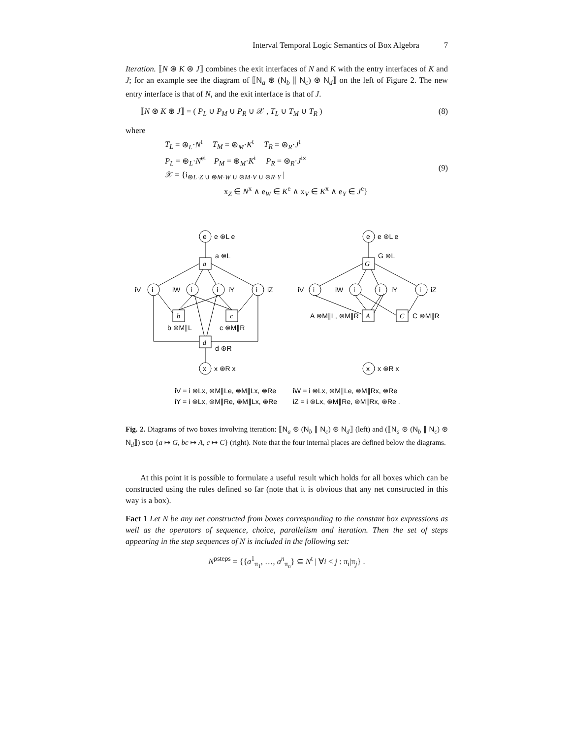Interval Temporal Logic Semantics of Box Algebra 7
Iteration. ⟦N ⊛ K ⊛ J⟧ combines the exit interfaces of N and K with the entry interfaces of K and J; for an example see the diagram of ⟦N<sub>a</sub> ⊛ (N<sub>b</sub> ∥ N<sub>c</sub>) ⊛ N<sub>d</sub>⟧ on the left of Figure 2. The new entry interface is that of N, and the exit interface is that of J.
⟦N ⊛ K ⊛ J⟧ = ( P<sub>L</sub> ∪ P<sub>M</sub> ∪ P<sub>R</sub> ∪ 𝒳 , T<sub>L</sub> ∪ T<sub>M</sub> ∪ T<sub>R</sub> ) (8)
where
T<sub>L</sub> = ⊛<sub>L</sub>·N<sup>t</sup> T<sub>M</sub> = ⊛<sub>M</sub>·K<sup>t</sup> T<sub>R</sub> = ⊛<sub>R</sub>·J<sup>t</sup>
P<sub>L</sub> = ⊛<sub>L</sub>·N<sup>ei</sup> P<sub>M</sub> = ⊛<sub>M</sub>·K<sup>i</sup> P<sub>R</sub> = ⊛<sub>R</sub>·J<sup>ix</sup>
𝒳 = {i<sub>⊛L·Z ∪ ⊛M·W ∪ ⊛M·V ∪ ⊛R·Y</sub> |
x<sub>Z</sub> ∈ N<sup>x</sup> ∧ e<sub>W</sub> ∈ K<sup>e</sup> ∧ x<sub>V</sub> ∈ K<sup>x</sup> ∧ e<sub>Y</sub> ∈ J<sup>e</sup>}
(9)
a
b
c
d
G
A
C
e
e ⊛L e
a ⊛L
i
i
i
i
iV
iW
iY
iZ
b ⊛M∥L
c ⊛M∥R
d ⊛R
x
x ⊛R x
e
e ⊛L e
G ⊛L
i
i
i
i
iV
iW
iY
iZ
A ⊛M∥L, ⊛M∥R
C ⊛M∥R
x
x ⊛R x
iV = i ⊛Lx, ⊛M∥Le, ⊛M∥Lx, ⊛Re
iW = i ⊛Lx, ⊛M∥Le, ⊛M∥Rx, ⊛Re
iY = i ⊛Lx, ⊛M∥Re, ⊛M∥Lx, ⊛Re
iZ = i ⊛Lx, ⊛M∥Re, ⊛M∥Rx, ⊛Re .
Fig. 2. Diagrams of two boxes involving iteration: ⟦N<sub>a</sub> ⊛ (N<sub>b</sub> ∥ N<sub>c</sub>) ⊛ N<sub>d</sub>⟧ (left) and (⟦N<sub>a</sub> ⊛ (N<sub>b</sub> ∥ N<sub>c</sub>) ⊛ N<sub>d</sub>⟧) sco {a ↦ G, bc ↦ A, c ↦ C} (right). Note that the four internal places are defined below the diagrams.
At this point it is possible to formulate a useful result which holds for all boxes which can be constructed using the rules defined so far (note that it is obvious that any net constructed in this way is a box).
Fact 1 Let N be any net constructed from boxes corresponding to the constant box expressions as well as the operators of sequence, choice, parallelism and iteration. Then the set of steps appearing in the step sequences of N is included in the following set:
N<sup>psteps</sup> = {{a<sup>1</sup><sub>π<sub>1</sub></sub>, …, a<sup>n</sup><sub>π<sub>n</sub></sub>} ⊆ N<sup>t</sup> | ∀i < j : π<sub>i</sub>|π<sub>j</sub>} .